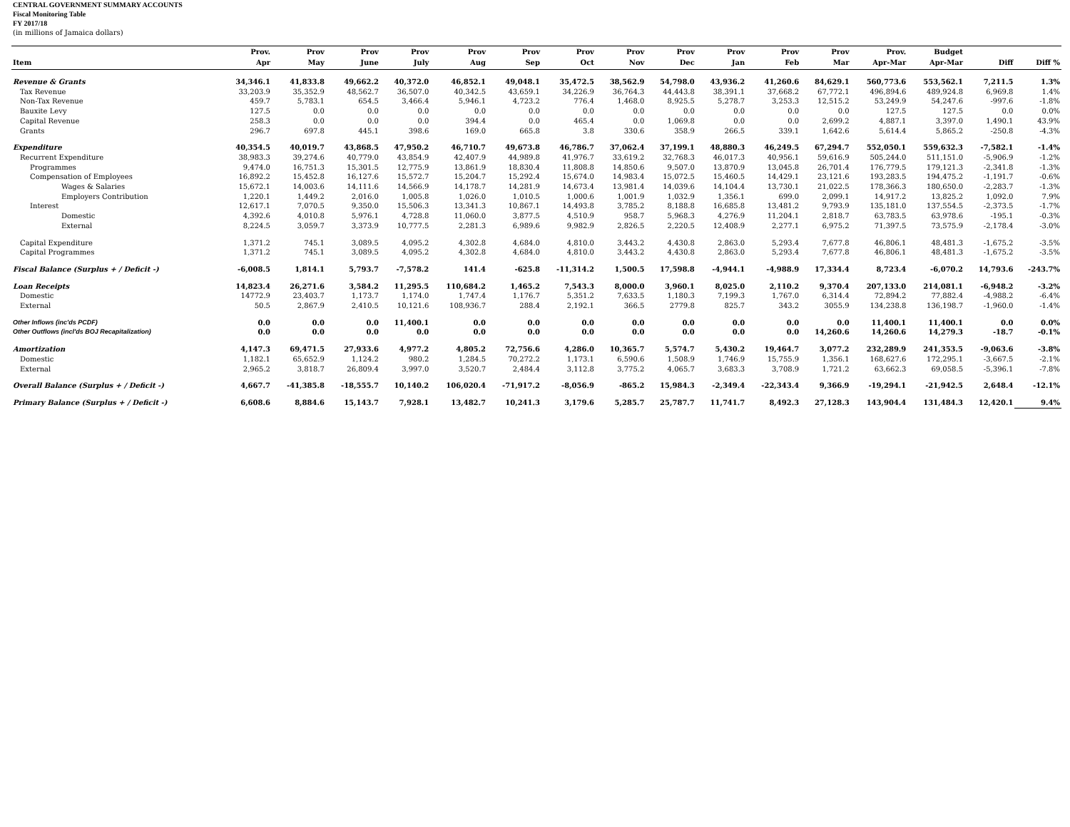CENTRAL GOVERNMENT SUMMARY ACCOUNTS
Fiscal Monitoring Table
FY 2017/18
(in millions of Jamaica dollars)
| | Prov. | Prov | Prov | Prov | Prov | Prov | Prov | Prov | Prov | Prov | Prov | Prov | Prov. | Budget | | |
| --- | --- | --- | --- | --- | --- | --- | --- | --- | --- | --- | --- | --- | --- | --- | --- | --- |
| Item | Apr | May | June | July | Aug | Sep | Oct | Nov | Dec | Jan | Feb | Mar | Apr-Mar | Apr-Mar | Diff | Diff % |
| Revenue & Grants | 34,346.1 | 41,833.8 | 49,662.2 | 40,372.0 | 46,852.1 | 49,048.1 | 35,472.5 | 38,562.9 | 54,798.0 | 43,936.2 | 41,260.6 | 84,629.1 | 560,773.6 | 553,562.1 | 7,211.5 | 1.3% |
| Tax Revenue | 33,203.9 | 35,352.9 | 48,562.7 | 36,507.0 | 40,342.5 | 43,659.1 | 34,226.9 | 36,764.3 | 44,443.8 | 38,391.1 | 37,668.2 | 67,772.1 | 496,894.6 | 489,924.8 | 6,969.8 | 1.4% |
| Non-Tax Revenue | 459.7 | 5,783.1 | 654.5 | 3,466.4 | 5,946.1 | 4,723.2 | 776.4 | 1,468.0 | 8,925.5 | 5,278.7 | 3,253.3 | 12,515.2 | 53,249.9 | 54,247.6 | -997.6 | -1.8% |
| Bauxite Levy | 127.5 | 0.0 | 0.0 | 0.0 | 0.0 | 0.0 | 0.0 | 0.0 | 0.0 | 0.0 | 0.0 | 0.0 | 127.5 | 127.5 | 0.0 | 0.0% |
| Capital Revenue | 258.3 | 0.0 | 0.0 | 0.0 | 394.4 | 0.0 | 465.4 | 0.0 | 1,069.8 | 0.0 | 0.0 | 2,699.2 | 4,887.1 | 3,397.0 | 1,490.1 | 43.9% |
| Grants | 296.7 | 697.8 | 445.1 | 398.6 | 169.0 | 665.8 | 3.8 | 330.6 | 358.9 | 266.5 | 339.1 | 1,642.6 | 5,614.4 | 5,865.2 | -250.8 | -4.3% |
| Expenditure | 40,354.5 | 40,019.7 | 43,868.5 | 47,950.2 | 46,710.7 | 49,673.8 | 46,786.7 | 37,062.4 | 37,199.1 | 48,880.3 | 46,249.5 | 67,294.7 | 552,050.1 | 559,632.3 | -7,582.1 | -1.4% |
| Recurrent Expenditure | 38,983.3 | 39,274.6 | 40,779.0 | 43,854.9 | 42,407.9 | 44,989.8 | 41,976.7 | 33,619.2 | 32,768.3 | 46,017.3 | 40,956.1 | 59,616.9 | 505,244.0 | 511,151.0 | -5,906.9 | -1.2% |
| Programmes | 9,474.0 | 16,751.3 | 15,301.5 | 12,775.9 | 13,861.9 | 18,830.4 | 11,808.8 | 14,850.6 | 9,507.0 | 13,870.9 | 13,045.8 | 26,701.4 | 176,779.5 | 179,121.3 | -2,341.8 | -1.3% |
| Compensation of Employees | 16,892.2 | 15,452.8 | 16,127.6 | 15,572.7 | 15,204.7 | 15,292.4 | 15,674.0 | 14,983.4 | 15,072.5 | 15,460.5 | 14,429.1 | 23,121.6 | 193,283.5 | 194,475.2 | -1,191.7 | -0.6% |
| Wages & Salaries | 15,672.1 | 14,003.6 | 14,111.6 | 14,566.9 | 14,178.7 | 14,281.9 | 14,673.4 | 13,981.4 | 14,039.6 | 14,104.4 | 13,730.1 | 21,022.5 | 178,366.3 | 180,650.0 | -2,283.7 | -1.3% |
| Employers Contribution | 1,220.1 | 1,449.2 | 2,016.0 | 1,005.8 | 1,026.0 | 1,010.5 | 1,000.6 | 1,001.9 | 1,032.9 | 1,356.1 | 699.0 | 2,099.1 | 14,917.2 | 13,825.2 | 1,092.0 | 7.9% |
| Interest | 12,617.1 | 7,070.5 | 9,350.0 | 15,506.3 | 13,341.3 | 10,867.1 | 14,493.8 | 3,785.2 | 8,188.8 | 16,685.8 | 13,481.2 | 9,793.9 | 135,181.0 | 137,554.5 | -2,373.5 | -1.7% |
| Domestic | 4,392.6 | 4,010.8 | 5,976.1 | 4,728.8 | 11,060.0 | 3,877.5 | 4,510.9 | 958.7 | 5,968.3 | 4,276.9 | 11,204.1 | 2,818.7 | 63,783.5 | 63,978.6 | -195.1 | -0.3% |
| External | 8,224.5 | 3,059.7 | 3,373.9 | 10,777.5 | 2,281.3 | 6,989.6 | 9,982.9 | 2,826.5 | 2,220.5 | 12,408.9 | 2,277.1 | 6,975.2 | 71,397.5 | 73,575.9 | -2,178.4 | -3.0% |
| Capital Expenditure | 1,371.2 | 745.1 | 3,089.5 | 4,095.2 | 4,302.8 | 4,684.0 | 4,810.0 | 3,443.2 | 4,430.8 | 2,863.0 | 5,293.4 | 7,677.8 | 46,806.1 | 48,481.3 | -1,675.2 | -3.5% |
| Capital Programmes | 1,371.2 | 745.1 | 3,089.5 | 4,095.2 | 4,302.8 | 4,684.0 | 4,810.0 | 3,443.2 | 4,430.8 | 2,863.0 | 5,293.4 | 7,677.8 | 46,806.1 | 48,481.3 | -1,675.2 | -3.5% |
| Fiscal Balance (Surplus + / Deficit -) | -6,008.5 | 1,814.1 | 5,793.7 | -7,578.2 | 141.4 | -625.8 | -11,314.2 | 1,500.5 | 17,598.8 | -4,944.1 | -4,988.9 | 17,334.4 | 8,723.4 | -6,070.2 | 14,793.6 | -243.7% |
| Loan Receipts | 14,823.4 | 26,271.6 | 3,584.2 | 11,295.5 | 110,684.2 | 1,465.2 | 7,543.3 | 8,000.0 | 3,960.1 | 8,025.0 | 2,110.2 | 9,370.4 | 207,133.0 | 214,081.1 | -6,948.2 | -3.2% |
| Domestic | 14772.9 | 23,403.7 | 1,173.7 | 1,174.0 | 1,747.4 | 1,176.7 | 5,351.2 | 7,633.5 | 1,180.3 | 7,199.3 | 1,767.0 | 6,314.4 | 72,894.2 | 77,882.4 | -4,988.2 | -6.4% |
| External | 50.5 | 2,867.9 | 2,410.5 | 10,121.6 | 108,936.7 | 288.4 | 2,192.1 | 366.5 | 2779.8 | 825.7 | 343.2 | 3055.9 | 134,238.8 | 136,198.7 | -1,960.0 | -1.4% |
| Other Inflows (inc'ds PCDF) | 0.0 | 0.0 | 0.0 | 11,400.1 | 0.0 | 0.0 | 0.0 | 0.0 | 0.0 | 0.0 | 0.0 | 0.0 | 11,400.1 | 11,400.1 | 0.0 | 0.0% |
| Other Outflows (incl'ds BOJ Recapitalization) | 0.0 | 0.0 | 0.0 | 0.0 | 0.0 | 0.0 | 0.0 | 0.0 | 0.0 | 0.0 | 0.0 | 14,260.6 | 14,260.6 | 14,279.3 | -18.7 | -0.1% |
| Amortization | 4,147.3 | 69,471.5 | 27,933.6 | 4,977.2 | 4,805.2 | 72,756.6 | 4,286.0 | 10,365.7 | 5,574.7 | 5,430.2 | 19,464.7 | 3,077.2 | 232,289.9 | 241,353.5 | -9,063.6 | -3.8% |
| Domestic | 1,182.1 | 65,652.9 | 1,124.2 | 980.2 | 1,284.5 | 70,272.2 | 1,173.1 | 6,590.6 | 1,508.9 | 1,746.9 | 15,755.9 | 1,356.1 | 168,627.6 | 172,295.1 | -3,667.5 | -2.1% |
| External | 2,965.2 | 3,818.7 | 26,809.4 | 3,997.0 | 3,520.7 | 2,484.4 | 3,112.8 | 3,775.2 | 4,065.7 | 3,683.3 | 3,708.9 | 1,721.2 | 63,662.3 | 69,058.5 | -5,396.1 | -7.8% |
| Overall Balance (Surplus + / Deficit -) | 4,667.7 | -41,385.8 | -18,555.7 | 10,140.2 | 106,020.4 | -71,917.2 | -8,056.9 | -865.2 | 15,984.3 | -2,349.4 | -22,343.4 | 9,366.9 | -19,294.1 | -21,942.5 | 2,648.4 | -12.1% |
| Primary Balance (Surplus + / Deficit -) | 6,608.6 | 8,884.6 | 15,143.7 | 7,928.1 | 13,482.7 | 10,241.3 | 3,179.6 | 5,285.7 | 25,787.7 | 11,741.7 | 8,492.3 | 27,128.3 | 143,904.4 | 131,484.3 | 12,420.1 | 9.4% |